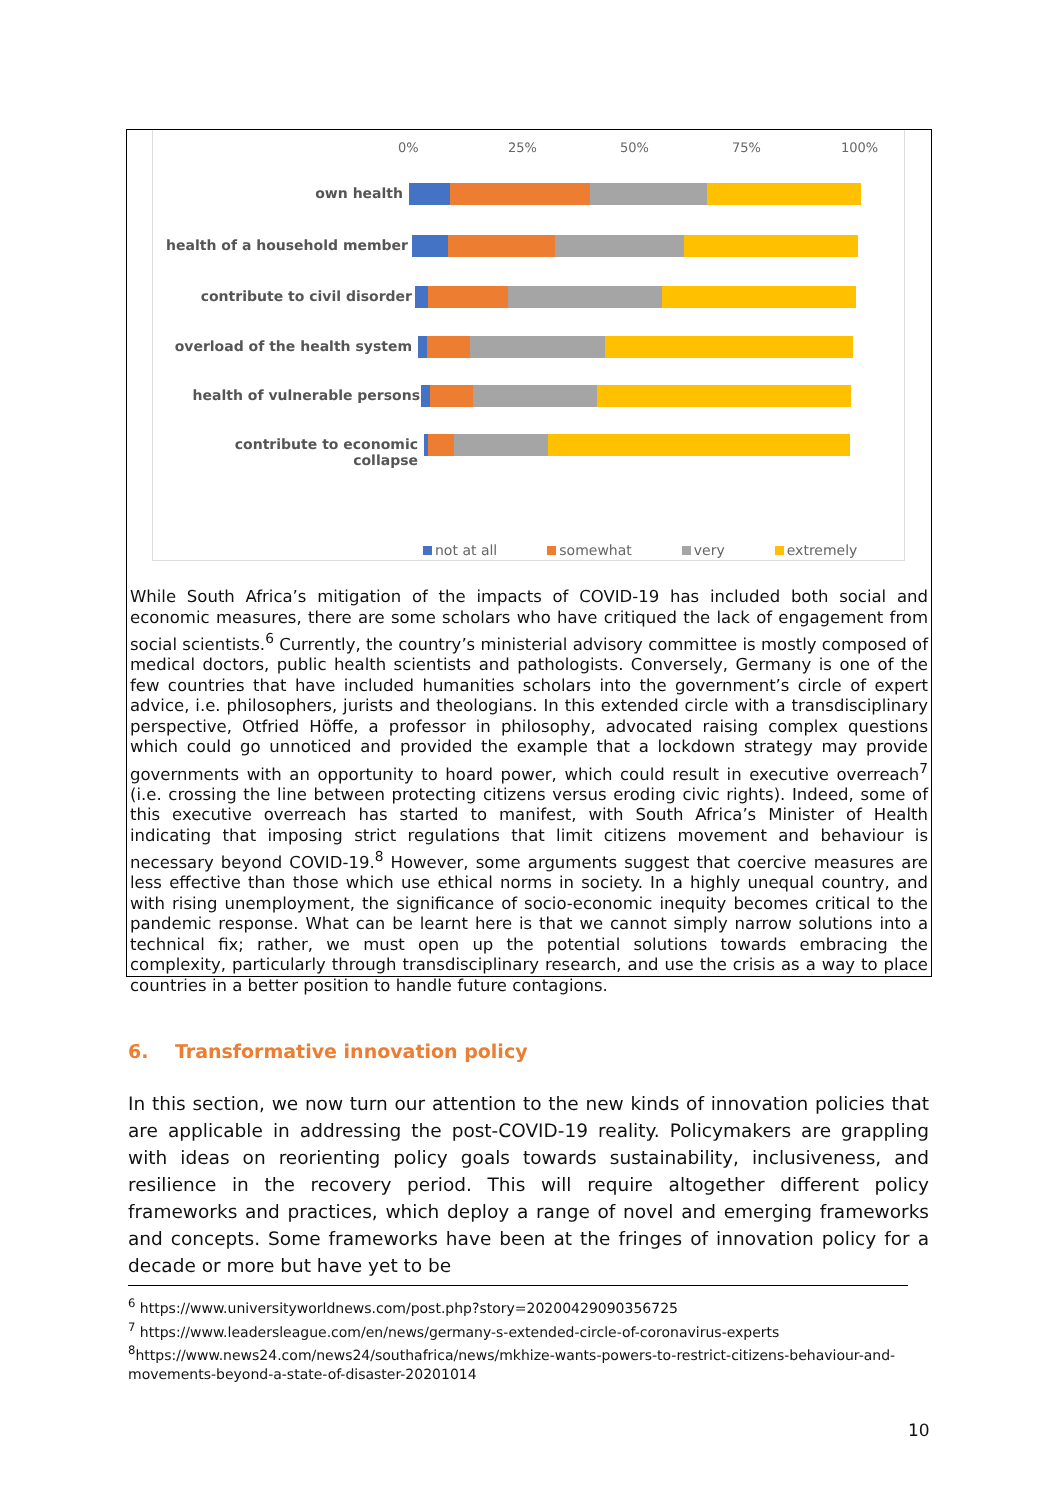0% 25% 50% 75% 100%
own health
health of a household member
contribute to civil disorder
overload of the health system
health of vulnerable persons
contribute to economic collapse
not at all somewhat very extremely
While South Africa’s mitigation of the impacts of COVID-19 has included both social and economic measures, there are some scholars who have critiqued the lack of engagement from social scientists.<sup>6</sup> Currently, the country’s ministerial advisory committee is mostly composed of medical doctors, public health scientists and pathologists. Conversely, Germany is one of the few countries that have included humanities scholars into the government’s circle of expert advice, i.e. philosophers, jurists and theologians. In this extended circle with a transdisciplinary perspective, Otfried Höffe, a professor in philosophy, advocated raising complex questions which could go unnoticed and provided the example that a lockdown strategy may provide governments with an opportunity to hoard power, which could result in executive overreach<sup>7</sup> (i.e. crossing the line between protecting citizens versus eroding civic rights). Indeed, some of this executive overreach has started to manifest, with South Africa’s Minister of Health indicating that imposing strict regulations that limit citizens movement and behaviour is necessary beyond COVID-19.<sup>8</sup> However, some arguments suggest that coercive measures are less effective than those which use ethical norms in society. In a highly unequal country, and with rising unemployment, the significance of socio-economic inequity becomes critical to the pandemic response. What can be learnt here is that we cannot simply narrow solutions into a technical fix; rather, we must open up the potential solutions towards embracing the complexity, particularly through transdisciplinary research, and use the crisis as a way to place countries in a better position to handle future contagions.
6. Transformative innovation policy
In this section, we now turn our attention to the new kinds of innovation policies that are applicable in addressing the post-COVID-19 reality. Policymakers are grappling with ideas on reorienting policy goals towards sustainability, inclusiveness, and resilience in the recovery period. This will require altogether different policy frameworks and practices, which deploy a range of novel and emerging frameworks and concepts. Some frameworks have been at the fringes of innovation policy for a decade or more but have yet to be
<sup>6</sup> https://www.universityworldnews.com/post.php?story=20200429090356725
<sup>7</sup> https://www.leadersleague.com/en/news/germany-s-extended-circle-of-coronavirus-experts
<sup>8</sup> https://www.news24.com/news24/southafrica/news/mkhize-wants-powers-to-restrict-citizens-behaviour-and-movements-beyond-a-state-of-disaster-20201014
10